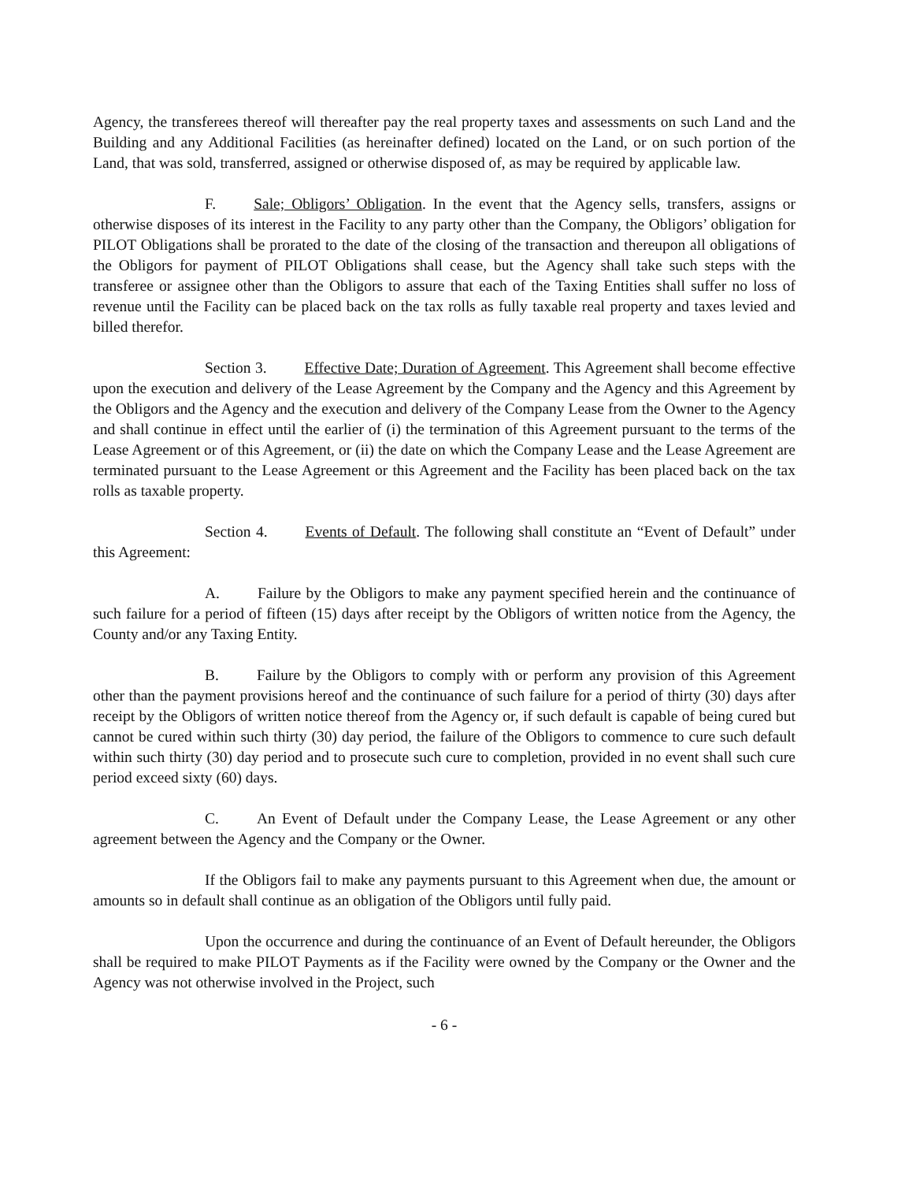Agency, the transferees thereof will thereafter pay the real property taxes and assessments on such Land and the Building and any Additional Facilities (as hereinafter defined) located on the Land, or on such portion of the Land, that was sold, transferred, assigned or otherwise disposed of, as may be required by applicable law.
F. Sale; Obligors’ Obligation. In the event that the Agency sells, transfers, assigns or otherwise disposes of its interest in the Facility to any party other than the Company, the Obligors’ obligation for PILOT Obligations shall be prorated to the date of the closing of the transaction and thereupon all obligations of the Obligors for payment of PILOT Obligations shall cease, but the Agency shall take such steps with the transferee or assignee other than the Obligors to assure that each of the Taxing Entities shall suffer no loss of revenue until the Facility can be placed back on the tax rolls as fully taxable real property and taxes levied and billed therefor.
Section 3. Effective Date; Duration of Agreement. This Agreement shall become effective upon the execution and delivery of the Lease Agreement by the Company and the Agency and this Agreement by the Obligors and the Agency and the execution and delivery of the Company Lease from the Owner to the Agency and shall continue in effect until the earlier of (i) the termination of this Agreement pursuant to the terms of the Lease Agreement or of this Agreement, or (ii) the date on which the Company Lease and the Lease Agreement are terminated pursuant to the Lease Agreement or this Agreement and the Facility has been placed back on the tax rolls as taxable property.
Section 4. Events of Default. The following shall constitute an “Event of Default” under this Agreement:
A. Failure by the Obligors to make any payment specified herein and the continuance of such failure for a period of fifteen (15) days after receipt by the Obligors of written notice from the Agency, the County and/or any Taxing Entity.
B. Failure by the Obligors to comply with or perform any provision of this Agreement other than the payment provisions hereof and the continuance of such failure for a period of thirty (30) days after receipt by the Obligors of written notice thereof from the Agency or, if such default is capable of being cured but cannot be cured within such thirty (30) day period, the failure of the Obligors to commence to cure such default within such thirty (30) day period and to prosecute such cure to completion, provided in no event shall such cure period exceed sixty (60) days.
C. An Event of Default under the Company Lease, the Lease Agreement or any other agreement between the Agency and the Company or the Owner.
If the Obligors fail to make any payments pursuant to this Agreement when due, the amount or amounts so in default shall continue as an obligation of the Obligors until fully paid.
Upon the occurrence and during the continuance of an Event of Default hereunder, the Obligors shall be required to make PILOT Payments as if the Facility were owned by the Company or the Owner and the Agency was not otherwise involved in the Project, such
- 6 -